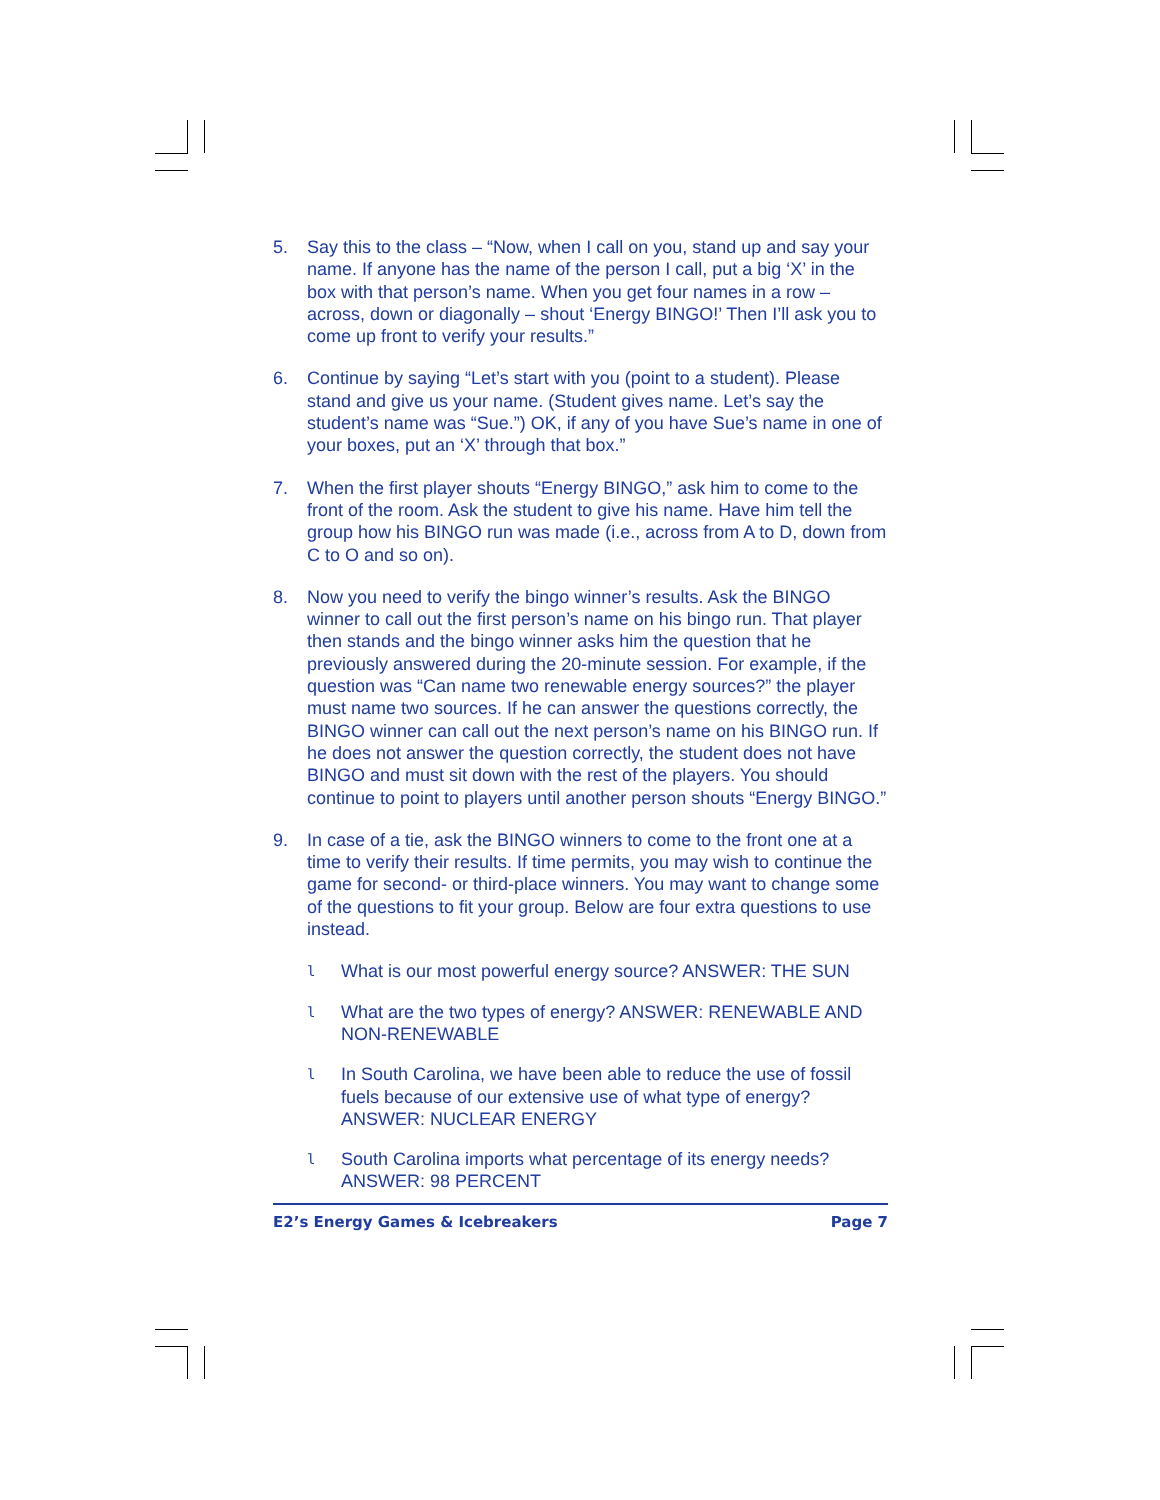5. Say this to the class – “Now, when I call on you, stand up and say your name. If anyone has the name of the person I call, put a big ‘X’ in the box with that person’s name. When you get four names in a row – across, down or diagonally – shout ‘Energy BINGO!’ Then I’ll ask you to come up front to verify your results.”
6. Continue by saying “Let’s start with you (point to a student). Please stand and give us your name. (Student gives name. Let’s say the student’s name was “Sue.”) OK, if any of you have Sue’s name in one of your boxes, put an ‘X’ through that box.”
7. When the first player shouts “Energy BINGO,” ask him to come to the front of the room. Ask the student to give his name. Have him tell the group how his BINGO run was made (i.e., across from A to D, down from C to O and so on).
8. Now you need to verify the bingo winner’s results. Ask the BINGO winner to call out the first person’s name on his bingo run. That player then stands and the bingo winner asks him the question that he previously answered during the 20-minute session. For example, if the question was “Can name two renewable energy sources?” the player must name two sources. If he can answer the questions correctly, the BINGO winner can call out the next person’s name on his BINGO run. If he does not answer the question correctly, the student does not have BINGO and must sit down with the rest of the players. You should continue to point to players until another person shouts “Energy BINGO.”
9. In case of a tie, ask the BINGO winners to come to the front one at a time to verify their results. If time permits, you may wish to continue the game for second- or third-place winners. You may want to change some of the questions to fit your group. Below are four extra questions to use instead.
l
What is our most powerful energy source? ANSWER: THE SUN
l
What are the two types of energy? ANSWER: RENEWABLE AND NON-RENEWABLE
l
In South Carolina, we have been able to reduce the use of fossil fuels because of our extensive use of what type of energy? ANSWER: NUCLEAR ENERGY
l
South Carolina imports what percentage of its energy needs? ANSWER: 98 PERCENT
E2’s Energy Games & Icebreakers Page 7